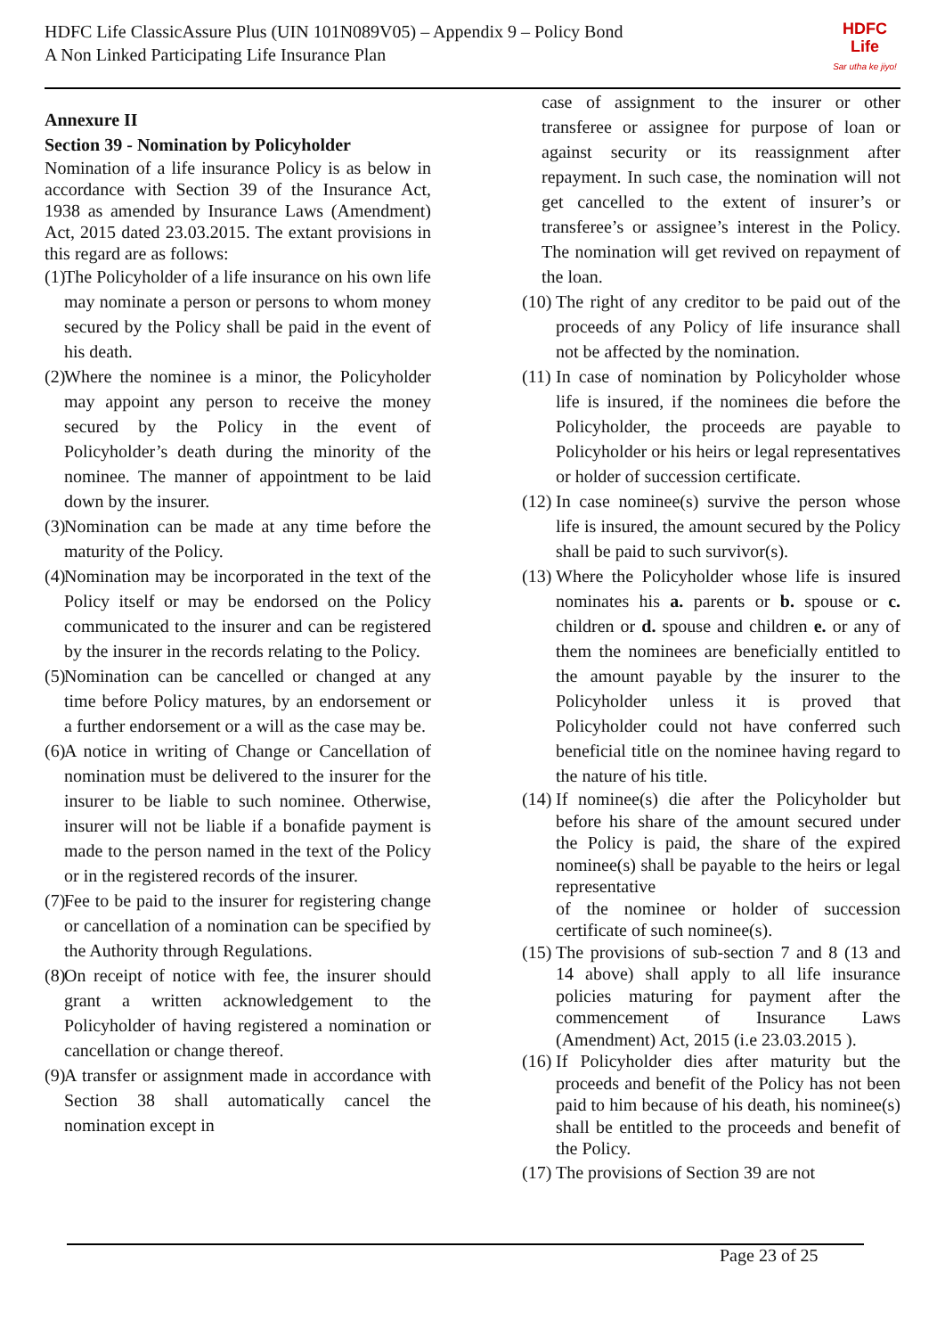HDFC Life ClassicAssure Plus (UIN 101N089V05) – Appendix 9 – Policy Bond
A Non Linked Participating Life Insurance Plan
HDFC
Life
Sar utha ke jiyo!
Annexure II
Section 39 - Nomination by Policyholder
Nomination of a life insurance Policy is as below in accordance with Section 39 of the Insurance Act, 1938 as amended by Insurance Laws (Amendment) Act, 2015 dated 23.03.2015. The extant provisions in this regard are as follows:
(1)
The Policyholder of a life insurance on his own life may nominate a person or persons to whom money secured by the Policy shall be paid in the event of his death.
(2)
Where the nominee is a minor, the Policyholder may appoint any person to receive the money secured by the Policy in the event of Policyholder’s death during the minority of the nominee. The manner of appointment to be laid down by the insurer.
(3)
Nomination can be made at any time before the maturity of the Policy.
(4)
Nomination may be incorporated in the text of the Policy itself or may be endorsed on the Policy communicated to the insurer and can be registered by the insurer in the records relating to the Policy.
(5)
Nomination can be cancelled or changed at any time before Policy matures, by an endorsement or a further endorsement or a will as the case may be.
(6)
A notice in writing of Change or Cancellation of nomination must be delivered to the insurer for the insurer to be liable to such nominee. Otherwise, insurer will not be liable if a bonafide payment is made to the person named in the text of the Policy or in the registered records of the insurer.
(7)
Fee to be paid to the insurer for registering change or cancellation of a nomination can be specified by the Authority through Regulations.
(8)
On receipt of notice with fee, the insurer should grant a written acknowledgement to the Policyholder of having registered a nomination or cancellation or change thereof.
(9)
A transfer or assignment made in accordance with Section 38 shall automatically cancel the nomination except in
case of assignment to the insurer or other transferee or assignee for purpose of loan or against security or its reassignment after repayment. In such case, the nomination will not get cancelled to the extent of insurer’s or transferee’s or assignee’s interest in the Policy. The nomination will get revived on repayment of the loan.
(10)
The right of any creditor to be paid out of the proceeds of any Policy of life insurance shall not be affected by the nomination.
(11)
In case of nomination by Policyholder whose life is insured, if the nominees die before the Policyholder, the proceeds are payable to Policyholder or his heirs or legal representatives or holder of succession certificate.
(12)
In case nominee(s) survive the person whose life is insured, the amount secured by the Policy shall be paid to such survivor(s).
(13)
Where the Policyholder whose life is insured nominates his a. parents or b. spouse or c. children or d. spouse and children e. or any of them the nominees are beneficially entitled to the amount payable by the insurer to the Policyholder unless it is proved that Policyholder could not have conferred such beneficial title on the nominee having regard to the nature of his title.
(14)
If nominee(s) die after the Policyholder but before his share of the amount secured under the Policy is paid, the share of the expired nominee(s) shall be payable to the heirs or legal representative
of the nominee or holder of succession certificate of such nominee(s).
(15)
The provisions of sub-section 7 and 8 (13 and 14 above) shall apply to all life insurance policies maturing for payment after the commencement of Insurance Laws (Amendment) Act, 2015 (i.e 23.03.2015 ).
(16)
If Policyholder dies after maturity but the proceeds and benefit of the Policy has not been paid to him because of his death, his nominee(s) shall be entitled to the proceeds and benefit of the Policy.
(17)
The provisions of Section 39 are not
Page 23 of 25